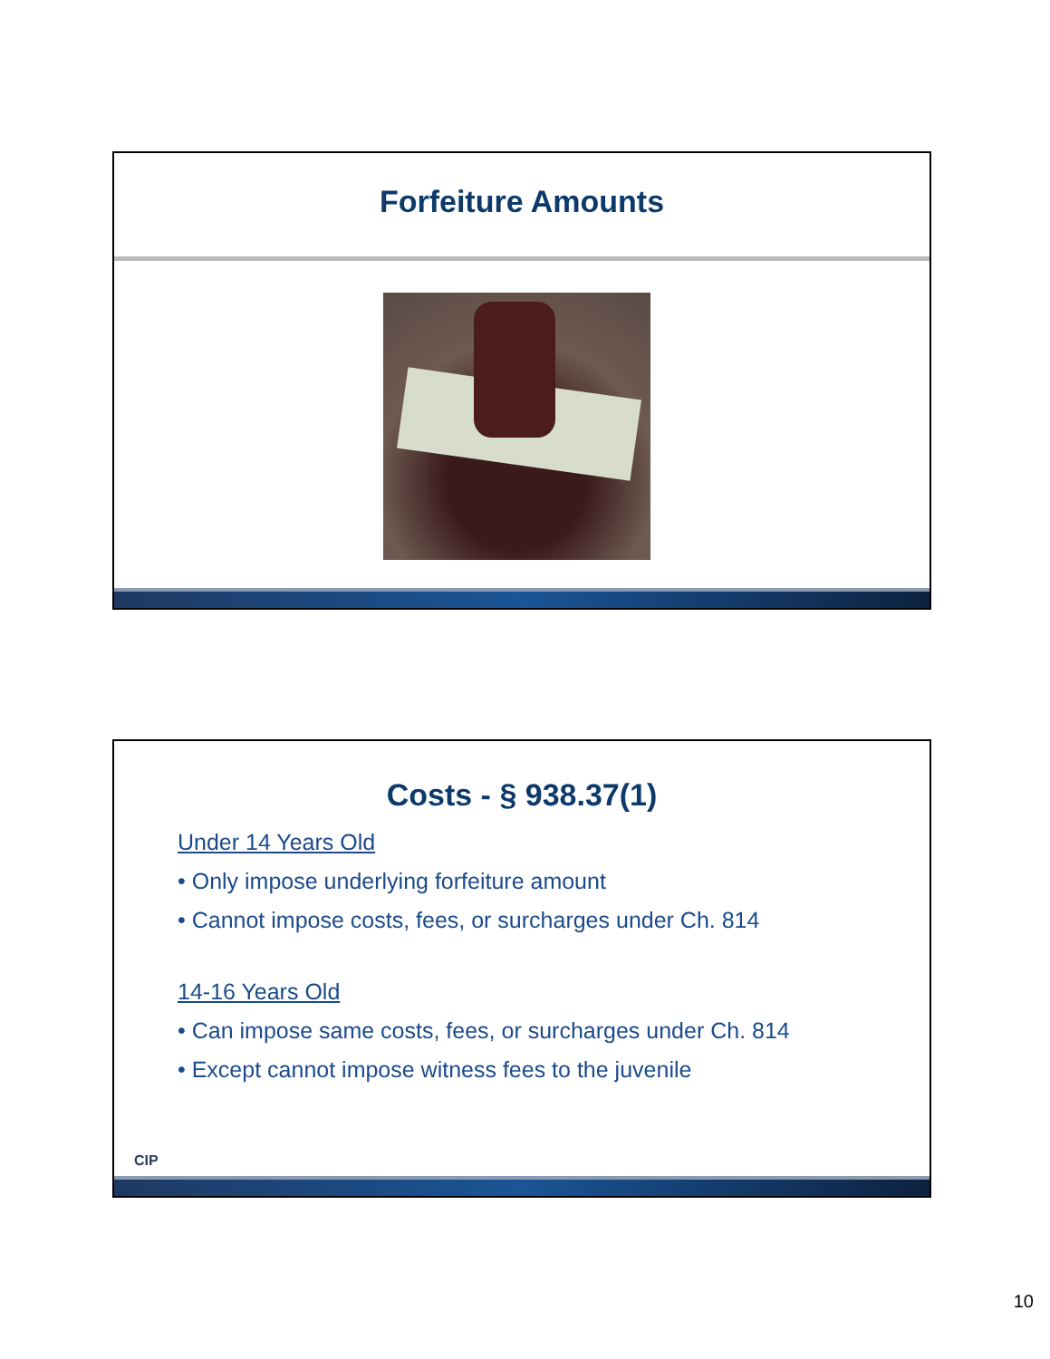Forfeiture Amounts
Costs - § 938.37(1)
Under 14 Years Old
• Only impose underlying forfeiture amount
• Cannot impose costs, fees, or surcharges under Ch. 814
14-16 Years Old
• Can impose same costs, fees, or surcharges under Ch. 814
• Except cannot impose witness fees to the juvenile
CIP
10